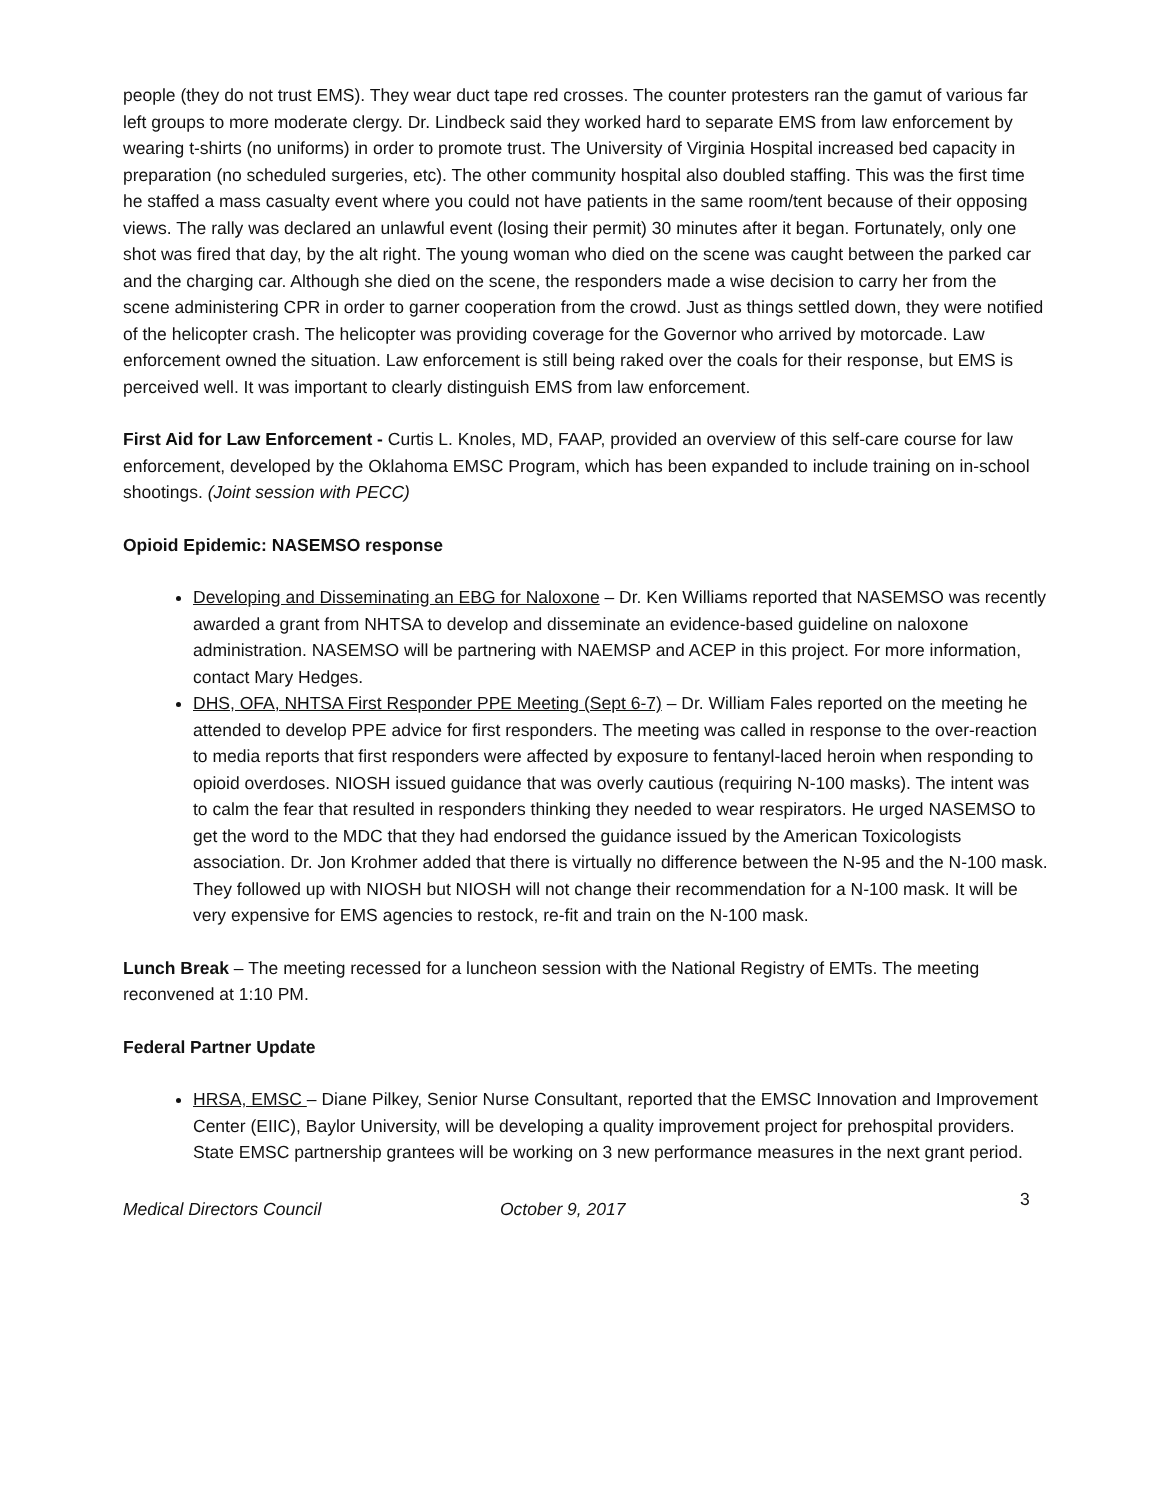people (they do not trust EMS). They wear duct tape red crosses. The counter protesters ran the gamut of various far left groups to more moderate clergy. Dr. Lindbeck said they worked hard to separate EMS from law enforcement by wearing t-shirts (no uniforms) in order to promote trust. The University of Virginia Hospital increased bed capacity in preparation (no scheduled surgeries, etc). The other community hospital also doubled staffing. This was the first time he staffed a mass casualty event where you could not have patients in the same room/tent because of their opposing views. The rally was declared an unlawful event (losing their permit) 30 minutes after it began. Fortunately, only one shot was fired that day, by the alt right. The young woman who died on the scene was caught between the parked car and the charging car. Although she died on the scene, the responders made a wise decision to carry her from the scene administering CPR in order to garner cooperation from the crowd. Just as things settled down, they were notified of the helicopter crash. The helicopter was providing coverage for the Governor who arrived by motorcade. Law enforcement owned the situation. Law enforcement is still being raked over the coals for their response, but EMS is perceived well. It was important to clearly distinguish EMS from law enforcement.
First Aid for Law Enforcement - Curtis L. Knoles, MD, FAAP, provided an overview of this self-care course for law enforcement, developed by the Oklahoma EMSC Program, which has been expanded to include training on in-school shootings. (Joint session with PECC)
Opioid Epidemic: NASEMSO response
Developing and Disseminating an EBG for Naloxone – Dr. Ken Williams reported that NASEMSO was recently awarded a grant from NHTSA to develop and disseminate an evidence-based guideline on naloxone administration. NASEMSO will be partnering with NAEMSP and ACEP in this project. For more information, contact Mary Hedges.
DHS, OFA, NHTSA First Responder PPE Meeting (Sept 6-7) – Dr. William Fales reported on the meeting he attended to develop PPE advice for first responders. The meeting was called in response to the over-reaction to media reports that first responders were affected by exposure to fentanyl-laced heroin when responding to opioid overdoses. NIOSH issued guidance that was overly cautious (requiring N-100 masks). The intent was to calm the fear that resulted in responders thinking they needed to wear respirators. He urged NASEMSO to get the word to the MDC that they had endorsed the guidance issued by the American Toxicologists association. Dr. Jon Krohmer added that there is virtually no difference between the N-95 and the N-100 mask. They followed up with NIOSH but NIOSH will not change their recommendation for a N-100 mask. It will be very expensive for EMS agencies to restock, re-fit and train on the N-100 mask.
Lunch Break – The meeting recessed for a luncheon session with the National Registry of EMTs. The meeting reconvened at 1:10 PM.
Federal Partner Update
HRSA, EMSC – Diane Pilkey, Senior Nurse Consultant, reported that the EMSC Innovation and Improvement Center (EIIC), Baylor University, will be developing a quality improvement project for prehospital providers. State EMSC partnership grantees will be working on 3 new performance measures in the next grant period.
Medical Directors Council October 9, 2017 3